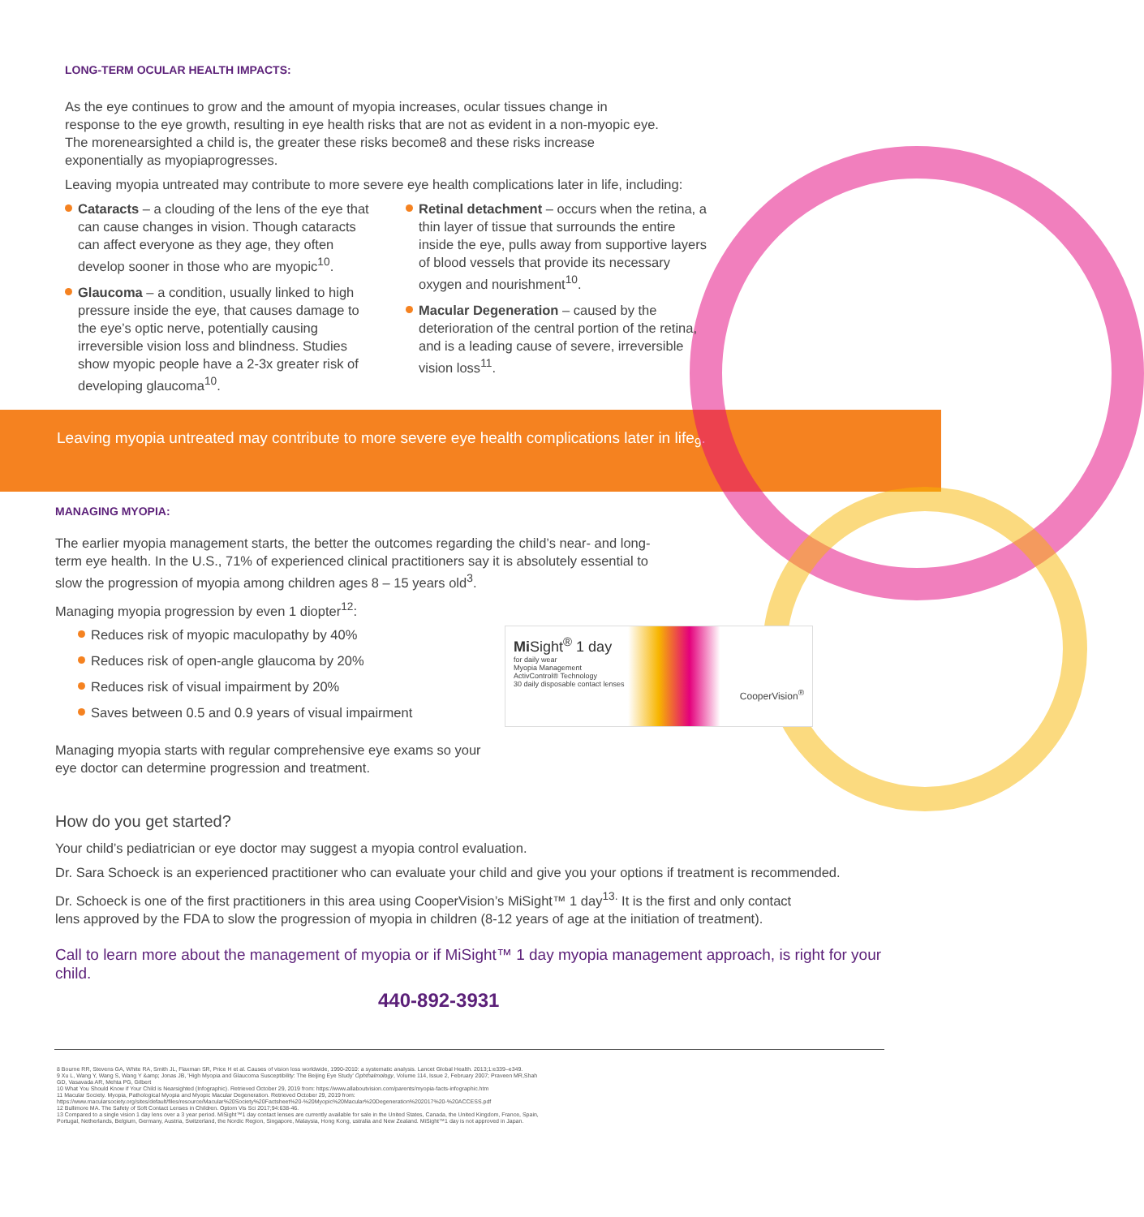LONG-TERM OCULAR HEALTH IMPACTS:
As the eye continues to grow and the amount of myopia increases, ocular tissues change in response to the eye growth, resulting in eye health risks that are not as evident in a non-myopic eye. The morenearsighted a child is, the greater these risks become8 and these risks increase exponentially as myopiaprogresses.
Leaving myopia untreated may contribute to more severe eye health complications later in life, including:
Cataracts – a clouding of the lens of the eye that can cause changes in vision. Though cataracts can affect everyone as they age, they often develop sooner in those who are myopic<sup>10</sup>.
Glaucoma – a condition, usually linked to high pressure inside the eye, that causes damage to the eye’s optic nerve, potentially causing irreversible vision loss and blindness. Studies show myopic people have a 2-3x greater risk of developing glaucoma<sup>10</sup>.
Retinal detachment – occurs when the retina, a thin layer of tissue that surrounds the entire inside the eye, pulls away from supportive layers of blood vessels that provide its necessary oxygen and nourishment<sup>10</sup>.
Macular Degeneration – caused by the deterioration of the central portion of the retina, and is a leading cause of severe, irreversible vision loss<sup>11</sup>.
Leaving myopia untreated may contribute to more severe eye health complications later in life<sub>9</sub>.
MANAGING MYOPIA:
The earlier myopia management starts, the better the outcomes regarding the child’s near- and long-term eye health. In the U.S., 71% of experienced clinical practitioners say it is absolutely essential to slow the progression of myopia among children ages 8 – 15 years old<sup>3</sup>.
Managing myopia progression by even 1 diopter<sup>12</sup>:
Reduces risk of myopic maculopathy by 40%
Reduces risk of open-angle glaucoma by 20%
Reduces risk of visual impairment by 20%
Saves between 0.5 and 0.9 years of visual impairment
Managing myopia starts with regular comprehensive eye exams so your eye doctor can determine progression and treatment.
Mi Sight<sup>®</sup> 1 day
for daily wear
Myopia Management
ActivControl® Technology
30 daily disposable contact lenses
CooperVision<sup>®</sup>
How do you get started?
Your child’s pediatrician or eye doctor may suggest a myopia control evaluation.
Dr. Sara Schoeck is an experienced practitioner who can evaluate your child and give you your options if treatment is recommended.
Dr. Schoeck is one of the first practitioners in this area using CooperVision’s MiSight™ 1 day<sup>13.</sup> It is the first and only contact lens approved by the FDA to slow the progression of myopia in children (8-12 years of age at the initiation of treatment).
Call to learn more about the management of myopia or if MiSight™ 1 day myopia management approach, is right for your child.
440-892-3931
8 Bourne RR, Stevens GA, White RA, Smith JL, Flaxman SR, Price H et al. Causes of vision loss worldwide, 1990-2010: a systematic analysis. Lancet Global Health. 2013;1:e339–e349.
9 Xu L, Wang Y, Wang S, Wang Y &amp; Jonas JB, 'High Myopia and Glaucoma Susceptibility: The Beijing Eye Study' Ophthalmology, Volume 114, Issue 2, February 2007; Praveen MR,Shah GD, Vasavada AR, Mehta PG, Gilbert
10 What You Should Know if Your Child is Nearsighted (Infographic). Retrieved October 29, 2019 from: https://www.allaboutvision.com/parents/myopia-facts-infographic.htm
11 Macular Society. Myopia, Pathological Myopia and Myopic Macular Degeneration. Retrieved October 29, 2019 from: https://www.macularsociety.org/sites/default/files/resource/Macular%20Society%20Factsheet%20-%20Myopic%20Macular%20Degeneration%202017%20-%20ACCESS.pdf
12 Bullimore MA. The Safety of Soft Contact Lenses in Children. Optom Vis Sci 2017;94:638-46.
13 Compared to a single vision 1 day lens over a 3 year period. MiSight™1 day contact lenses are currently available for sale in the United States, Canada, the United Kingdom, France, Spain, Portugal, Netherlands, Belgium, Germany, Austria, Switzerland, the Nordic Region, Singapore, Malaysia, Hong Kong, ustralia and New Zealand. MiSight™1 day is not approved in Japan.